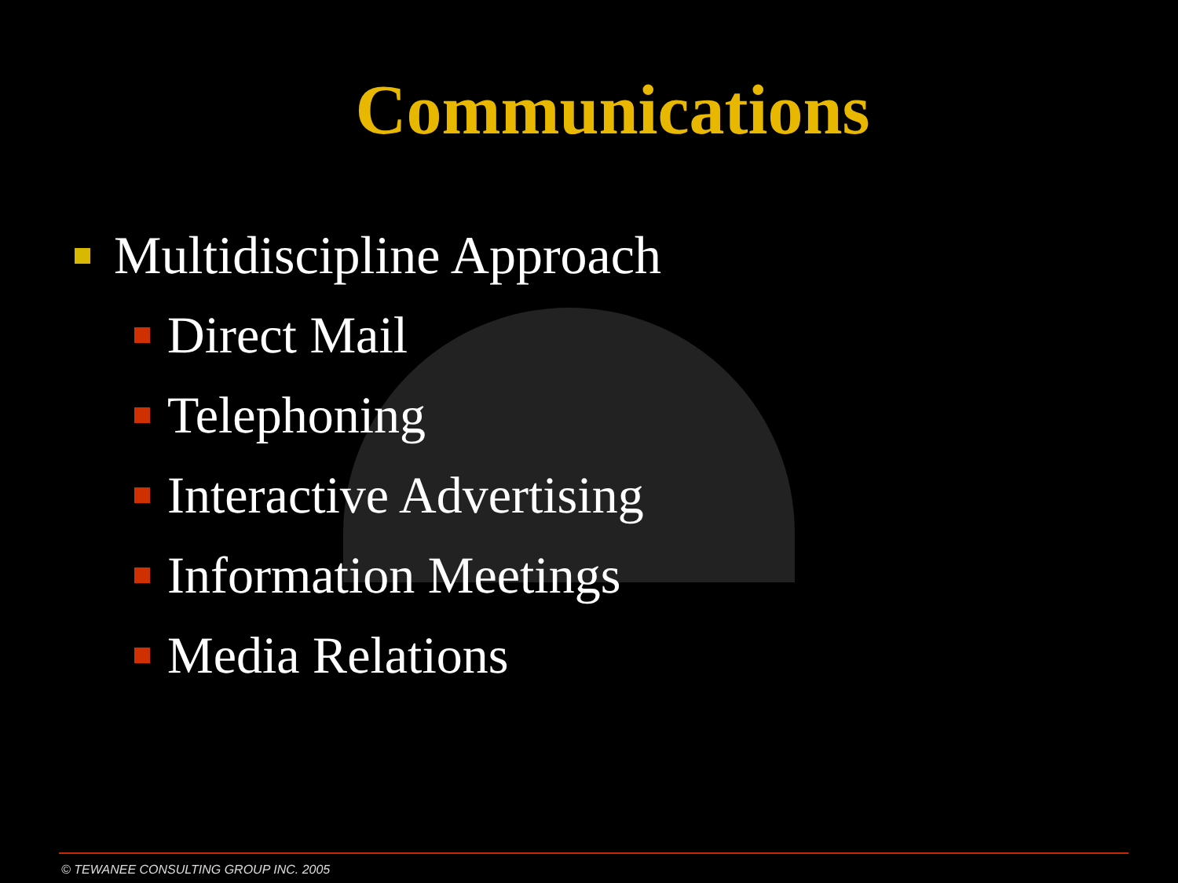Communications
Multidiscipline Approach
Direct Mail
Telephoning
Interactive Advertising
Information Meetings
Media Relations
© TEWANEE CONSULTING GROUP INC. 2005